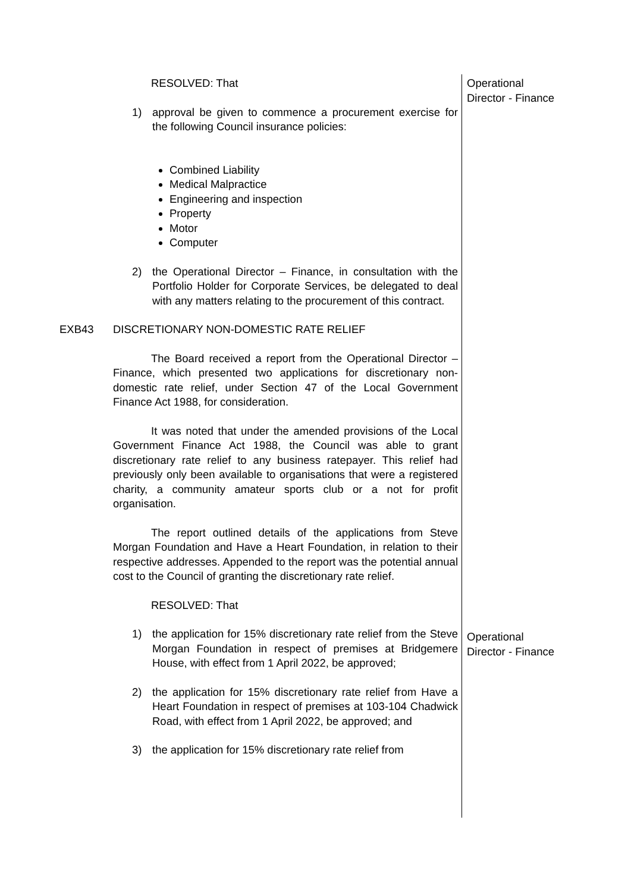Operational
Director - Finance
Operational
Director - Finance
RESOLVED: That
1) approval be given to commence a procurement exercise for the following Council insurance policies:
Combined Liability
Medical Malpractice
Engineering and inspection
Property
Motor
Computer
2) the Operational Director – Finance, in consultation with the Portfolio Holder for Corporate Services, be delegated to deal with any matters relating to the procurement of this contract.
EXB43 DISCRETIONARY NON-DOMESTIC RATE RELIEF
The Board received a report from the Operational Director – Finance, which presented two applications for discretionary non-domestic rate relief, under Section 47 of the Local Government Finance Act 1988, for consideration.
It was noted that under the amended provisions of the Local Government Finance Act 1988, the Council was able to grant discretionary rate relief to any business ratepayer. This relief had previously only been available to organisations that were a registered charity, a community amateur sports club or a not for profit organisation.
The report outlined details of the applications from Steve Morgan Foundation and Have a Heart Foundation, in relation to their respective addresses. Appended to the report was the potential annual cost to the Council of granting the discretionary rate relief.
RESOLVED: That
1) the application for 15% discretionary rate relief from the Steve Morgan Foundation in respect of premises at Bridgemere House, with effect from 1 April 2022, be approved;
2) the application for 15% discretionary rate relief from Have a Heart Foundation in respect of premises at 103-104 Chadwick Road, with effect from 1 April 2022, be approved; and
3) the application for 15% discretionary rate relief from